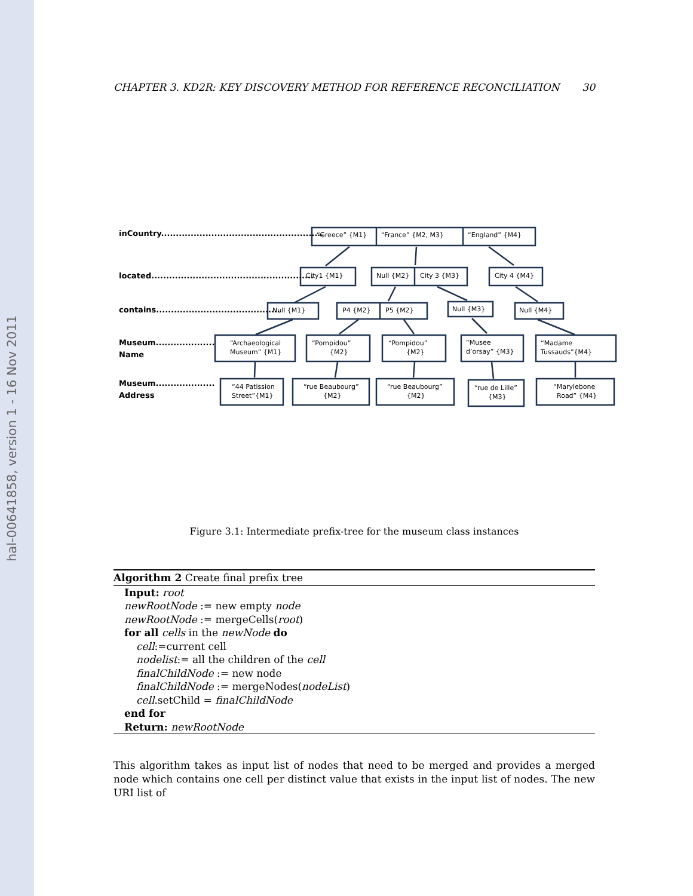hal-00641858, version 1 - 16 Nov 2011
CHAPTER 3. KD2R: KEY DISCOVERY METHOD FOR REFERENCE RECONCILIATION 30
inCountry.......................................................
located.......................................................
contains..........................................
Museum....................
Name
Museum....................
Address
“Greece” {M1}
“France” {M2, M3}
“England” {M4}
City1 {M1}
Null {M2}
City 3 {M3}
City 4 {M4}
Null {M1}
P4 {M2}
P5 {M2}
Null {M3}
Null {M4}
“Archaeological
Museum” {M1}
“Pompidou”
{M2}
“Pompidou”
{M2}
“Musee
d’orsay” {M3}
“Madame
Tussauds”{M4}
“44 Patission
Street”{M1}
“rue Beaubourg”
{M2}
“rue Beaubourg”
{M2}
“rue de Lille”
{M3}
“Marylebone
Road” {M4}
Figure 3.1: Intermediate prefix-tree for the museum class instances
Algorithm 2 Create final prefix tree
Input: root
newRootNode := new empty node
newRootNode := mergeCells(root)
for all cells in the newNode do
cell:=current cell
nodelist:= all the children of the cell
finalChildNode := new node
finalChildNode := mergeNodes(nodeList)
cell.setChild = finalChildNode
end for
Return: newRootNode
This algorithm takes as input list of nodes that need to be merged and provides a merged node which contains one cell per distinct value that exists in the input list of nodes. The new URI list of